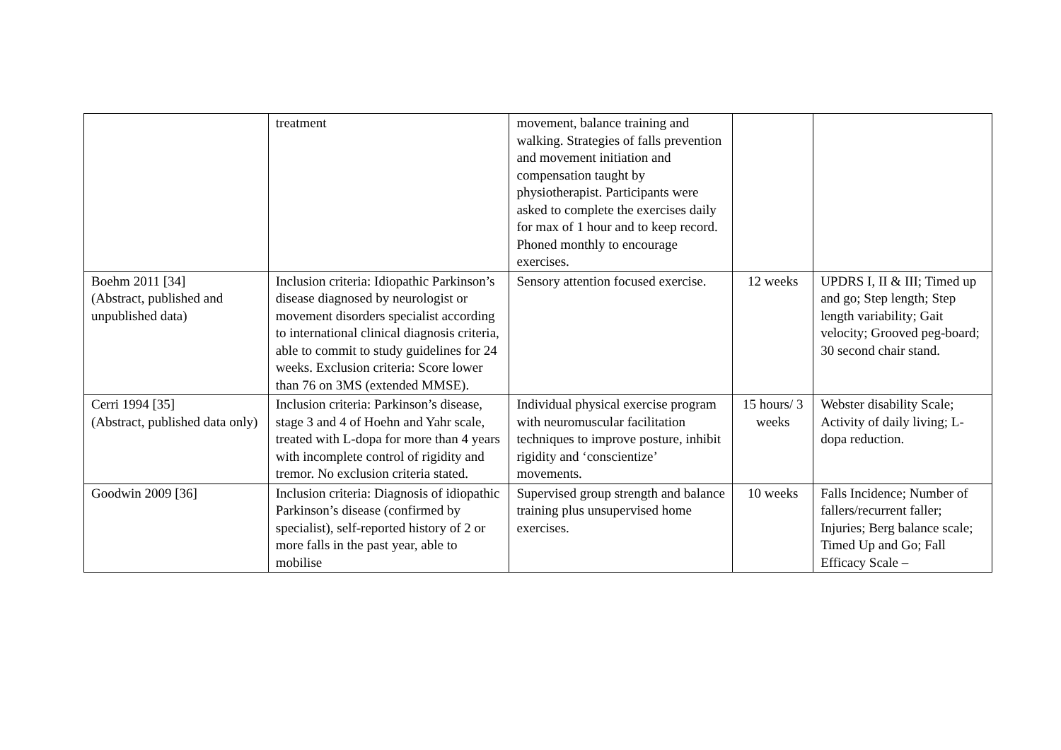| | treatment | movement, balance training and walking. Strategies of falls prevention and movement initiation and compensation taught by physiotherapist. Participants were asked to complete the exercises daily for max of 1 hour and to keep record. Phoned monthly to encourage exercises. | | |
| Boehm 2011 [34] (Abstract, published and unpublished data) | Inclusion criteria: Idiopathic Parkinson’s disease diagnosed by neurologist or movement disorders specialist according to international clinical diagnosis criteria, able to commit to study guidelines for 24 weeks. Exclusion criteria: Score lower than 76 on 3MS (extended MMSE). | Sensory attention focused exercise. | 12 weeks | UPDRS I, II & III; Timed up and go; Step length; Step length variability; Gait velocity; Grooved peg-board; 30 second chair stand. |
| Cerri 1994 [35] (Abstract, published data only) | Inclusion criteria: Parkinson’s disease, stage 3 and 4 of Hoehn and Yahr scale, treated with L-dopa for more than 4 years with incomplete control of rigidity and tremor. No exclusion criteria stated. | Individual physical exercise program with neuromuscular facilitation techniques to improve posture, inhibit rigidity and ‘conscientize’ movements. | 15 hours/ 3 weeks | Webster disability Scale; Activity of daily living; L-dopa reduction. |
| Goodwin 2009 [36] | Inclusion criteria: Diagnosis of idiopathic Parkinson’s disease (confirmed by specialist), self-reported history of 2 or more falls in the past year, able to mobilise | Supervised group strength and balance training plus unsupervised home exercises. | 10 weeks | Falls Incidence; Number of fallers/recurrent faller; Injuries; Berg balance scale; Timed Up and Go; Fall Efficacy Scale – |